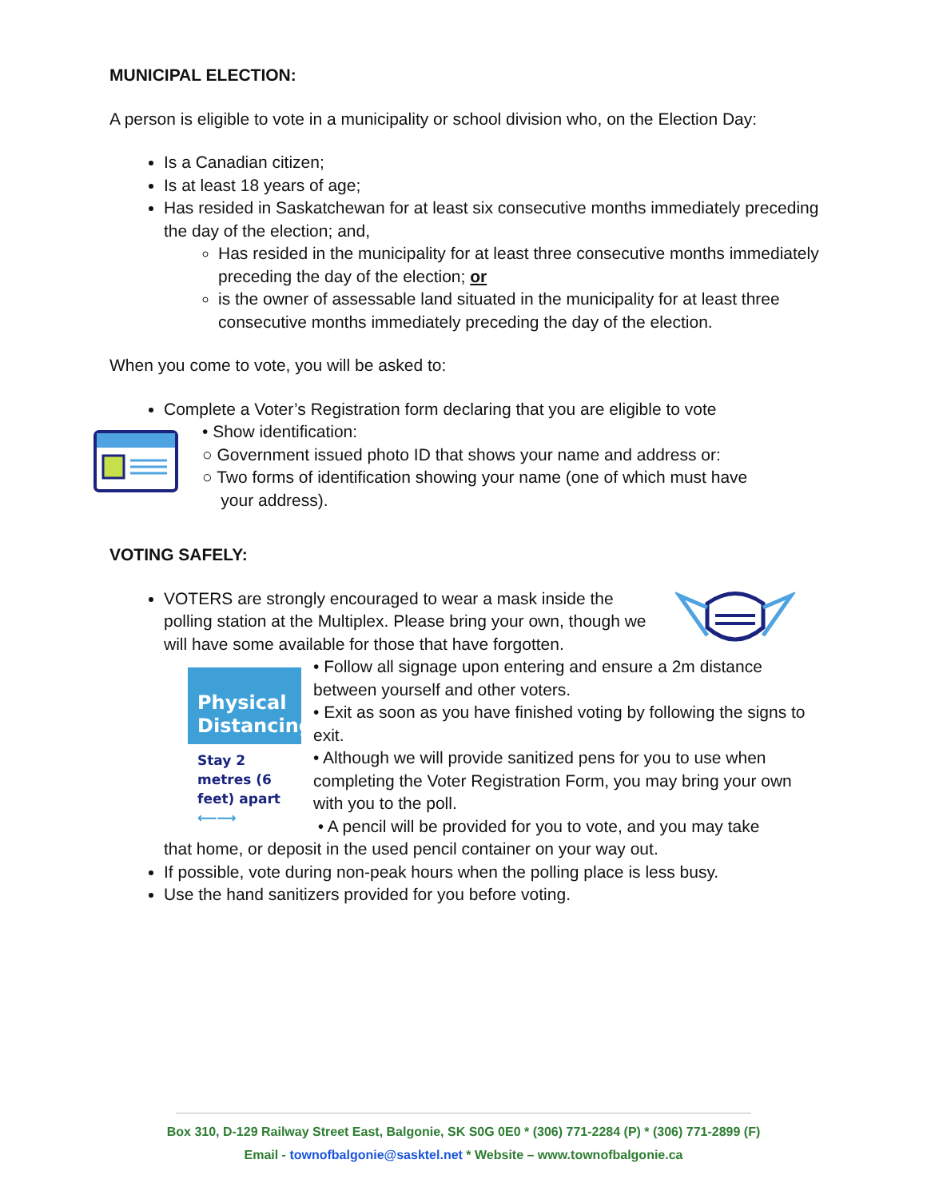MUNICIPAL ELECTION:
A person is eligible to vote in a municipality or school division who, on the Election Day:
Is a Canadian citizen;
Is at least 18 years of age;
Has resided in Saskatchewan for at least six consecutive months immediately preceding the day of the election; and,
Has resided in the municipality for at least three consecutive months immediately preceding the day of the election; or
is the owner of assessable land situated in the municipality for at least three consecutive months immediately preceding the day of the election.
When you come to vote, you will be asked to:
Complete a Voter’s Registration form declaring that you are eligible to vote
• Show identification:
○ Government issued photo ID that shows your name and address or:
○ Two forms of identification showing your name (one of which must have
your address).
VOTING SAFELY:
VOTERS are strongly encouraged to wear a mask inside the polling station at the Multiplex. Please bring your own, though we will have some available for those that have forgotten.
Physical Distancing
Stay 2 metres (6 feet) apart
⟵⟶
• Follow all signage upon entering and ensure a 2m distance between yourself and other voters.
• Exit as soon as you have finished voting by following the signs to exit.
• Although we will provide sanitized pens for you to use when completing the Voter Registration Form, you may bring your own with you to the poll.
• A pencil will be provided for you to vote, and you may take
that home, or deposit in the used pencil container on your way out.
If possible, vote during non-peak hours when the polling place is less busy.
Use the hand sanitizers provided for you before voting.
Box 310, D-129 Railway Street East, Balgonie, SK S0G 0E0 * (306) 771-2284 (P) * (306) 771-2899 (F)
Email - townofbalgonie@sasktel.net * Website – www.townofbalgonie.ca